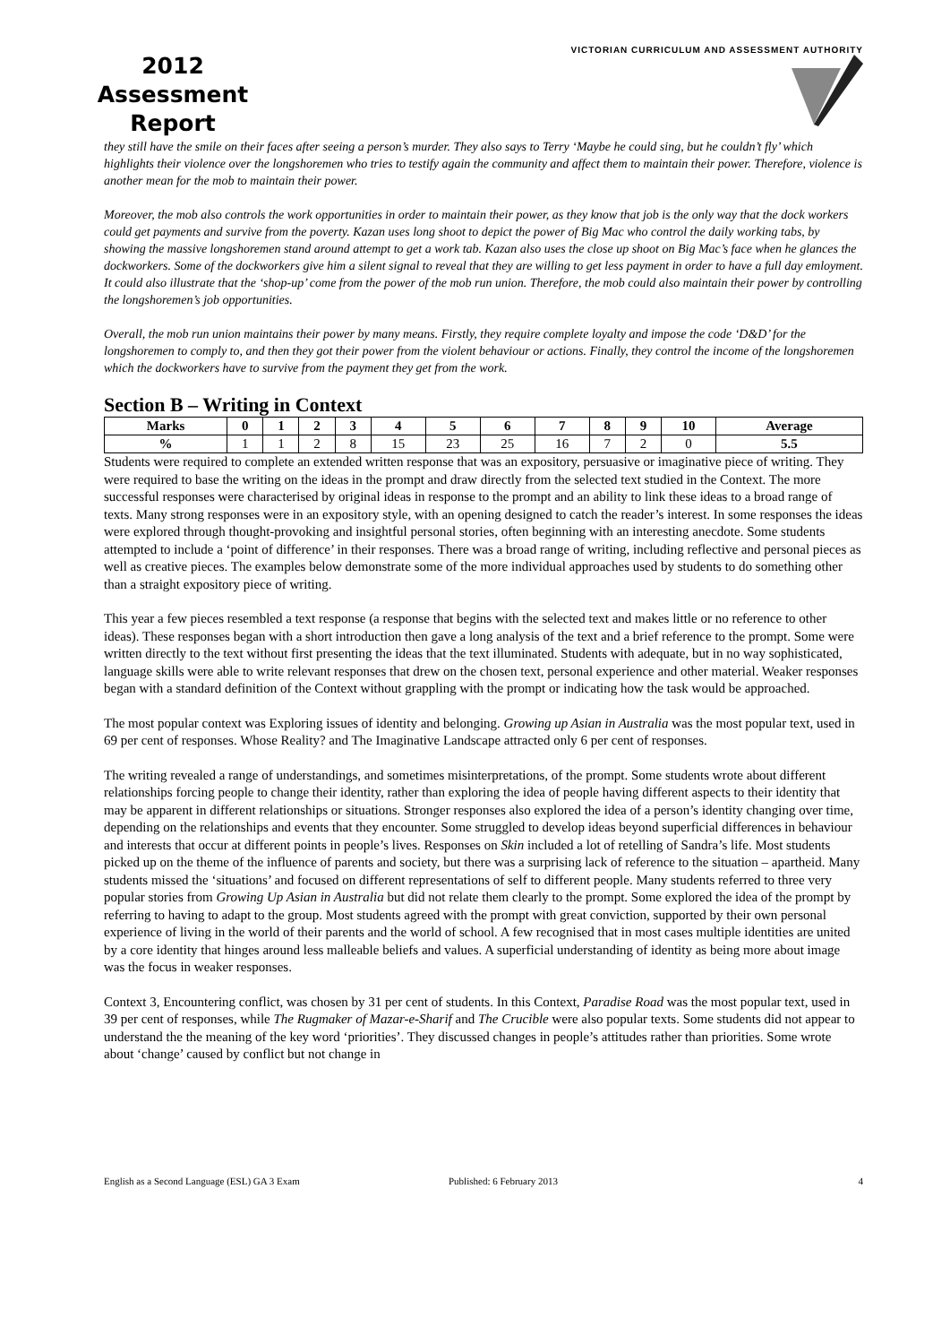2012
Assessment
Report
VICTORIAN CURRICULUM AND ASSESSMENT AUTHORITY
they still have the smile on their faces after seeing a person’s murder. They also says to Terry ‘Maybe he could sing, but he couldn’t fly’ which highlights their violence over the longshoremen who tries to testify again the community and affect them to maintain their power. Therefore, violence is another mean for the mob to maintain their power.
Moreover, the mob also controls the work opportunities in order to maintain their power, as they know that job is the only way that the dock workers could get payments and survive from the poverty. Kazan uses long shoot to depict the power of Big Mac who control the daily working tabs, by showing the massive longshoremen stand around attempt to get a work tab. Kazan also uses the close up shoot on Big Mac’s face when he glances the dockworkers. Some of the dockworkers give him a silent signal to reveal that they are willing to get less payment in order to have a full day emloyment. It could also illustrate that the ‘shop-up’ come from the power of the mob run union. Therefore, the mob could also maintain their power by controlling the longshoremen’s job opportunities.
Overall, the mob run union maintains their power by many means. Firstly, they require complete loyalty and impose the code ‘D&D’ for the longshoremen to comply to, and then they got their power from the violent behaviour or actions. Finally, they control the income of the longshoremen which the dockworkers have to survive from the payment they get from the work.
Section B – Writing in Context
| Marks | 0 | 1 | 2 | 3 | 4 | 5 | 6 | 7 | 8 | 9 | 10 | Average |
| --- | --- | --- | --- | --- | --- | --- | --- | --- | --- | --- | --- | --- |
| % | 1 | 1 | 2 | 8 | 15 | 23 | 25 | 16 | 7 | 2 | 0 | 5.5 |
Students were required to complete an extended written response that was an expository, persuasive or imaginative piece of writing. They were required to base the writing on the ideas in the prompt and draw directly from the selected text studied in the Context. The more successful responses were characterised by original ideas in response to the prompt and an ability to link these ideas to a broad range of texts. Many strong responses were in an expository style, with an opening designed to catch the reader’s interest. In some responses the ideas were explored through thought-provoking and insightful personal stories, often beginning with an interesting anecdote. Some students attempted to include a ‘point of difference’ in their responses. There was a broad range of writing, including reflective and personal pieces as well as creative pieces. The examples below demonstrate some of the more individual approaches used by students to do something other than a straight expository piece of writing.
This year a few pieces resembled a text response (a response that begins with the selected text and makes little or no reference to other ideas). These responses began with a short introduction then gave a long analysis of the text and a brief reference to the prompt. Some were written directly to the text without first presenting the ideas that the text illuminated. Students with adequate, but in no way sophisticated, language skills were able to write relevant responses that drew on the chosen text, personal experience and other material. Weaker responses began with a standard definition of the Context without grappling with the prompt or indicating how the task would be approached.
The most popular context was Exploring issues of identity and belonging. Growing up Asian in Australia was the most popular text, used in 69 per cent of responses. Whose Reality? and The Imaginative Landscape attracted only 6 per cent of responses.
The writing revealed a range of understandings, and sometimes misinterpretations, of the prompt. Some students wrote about different relationships forcing people to change their identity, rather than exploring the idea of people having different aspects to their identity that may be apparent in different relationships or situations. Stronger responses also explored the idea of a person’s identity changing over time, depending on the relationships and events that they encounter. Some struggled to develop ideas beyond superficial differences in behaviour and interests that occur at different points in people’s lives. Responses on Skin included a lot of retelling of Sandra’s life. Most students picked up on the theme of the influence of parents and society, but there was a surprising lack of reference to the situation – apartheid. Many students missed the ‘situations’ and focused on different representations of self to different people. Many students referred to three very popular stories from Growing Up Asian in Australia but did not relate them clearly to the prompt. Some explored the idea of the prompt by referring to having to adapt to the group. Most students agreed with the prompt with great conviction, supported by their own personal experience of living in the world of their parents and the world of school. A few recognised that in most cases multiple identities are united by a core identity that hinges around less malleable beliefs and values. A superficial understanding of identity as being more about image was the focus in weaker responses.
Context 3, Encountering conflict, was chosen by 31 per cent of students. In this Context, Paradise Road was the most popular text, used in 39 per cent of responses, while The Rugmaker of Mazar-e-Sharif and The Crucible were also popular texts. Some students did not appear to understand the the meaning of the key word ‘priorities’. They discussed changes in people’s attitudes rather than priorities. Some wrote about ‘change’ caused by conflict but not change in
English as a Second Language (ESL) GA 3 Exam Published: 6 February 2013 4